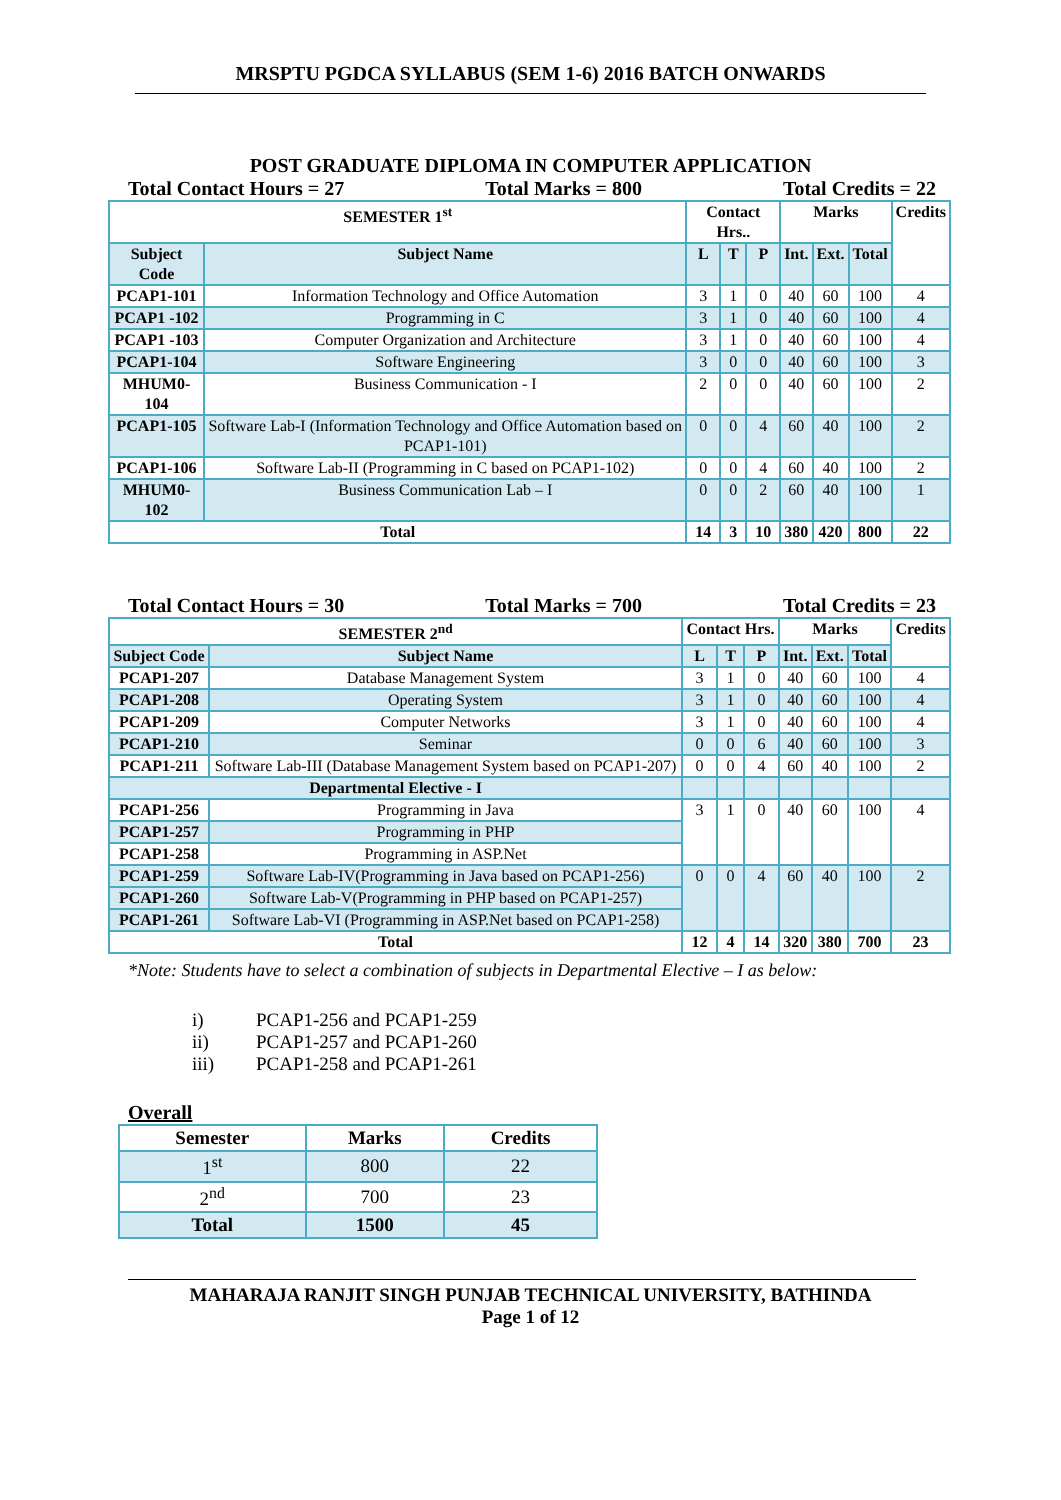MRSPTU PGDCA SYLLABUS (SEM 1-6) 2016 BATCH ONWARDS
POST GRADUATE DIPLOMA IN COMPUTER APPLICATION
Total Contact Hours = 27 Total Marks = 800 Total Credits = 22
| SEMESTER 1<sup>st</sup> | | Contact Hrs.. | | | Marks | | | Credits |
| --- | --- | --- | --- | --- | --- | --- | --- | --- |
| Subject Code | Subject Name | L | T | P | Int. | Ext. | Total | |
| PCAP1-101 | Information Technology and Office Automation | 3 | 1 | 0 | 40 | 60 | 100 | 4 |
| PCAP1 -102 | Programming in C | 3 | 1 | 0 | 40 | 60 | 100 | 4 |
| PCAP1 -103 | Computer Organization and Architecture | 3 | 1 | 0 | 40 | 60 | 100 | 4 |
| PCAP1-104 | Software Engineering | 3 | 0 | 0 | 40 | 60 | 100 | 3 |
| MHUM0-104 | Business Communication - I | 2 | 0 | 0 | 40 | 60 | 100 | 2 |
| PCAP1-105 | Software Lab-I (Information Technology and Office Automation based on PCAP1-101) | 0 | 0 | 4 | 60 | 40 | 100 | 2 |
| PCAP1-106 | Software Lab-II (Programming in C based on PCAP1-102) | 0 | 0 | 4 | 60 | 40 | 100 | 2 |
| MHUM0-102 | Business Communication Lab – I | 0 | 0 | 2 | 60 | 40 | 100 | 1 |
| Total | | 14 | 3 | 10 | 380 | 420 | 800 | 22 |
Total Contact Hours = 30 Total Marks = 700 Total Credits = 23
| SEMESTER 2<sup>nd</sup> | | Contact Hrs. | | | Marks | | | Credits |
| --- | --- | --- | --- | --- | --- | --- | --- | --- |
| Subject Code | Subject Name | L | T | P | Int. | Ext. | Total | |
| PCAP1-207 | Database Management System | 3 | 1 | 0 | 40 | 60 | 100 | 4 |
| PCAP1-208 | Operating System | 3 | 1 | 0 | 40 | 60 | 100 | 4 |
| PCAP1-209 | Computer Networks | 3 | 1 | 0 | 40 | 60 | 100 | 4 |
| PCAP1-210 | Seminar | 0 | 0 | 6 | 40 | 60 | 100 | 3 |
| PCAP1-211 | Software Lab-III (Database Management System based on PCAP1-207) | 0 | 0 | 4 | 60 | 40 | 100 | 2 |
| Departmental Elective - I | | | | | | | | |
| PCAP1-256 | Programming in Java | 3 | 1 | 0 | 40 | 60 | 100 | 4 |
| PCAP1-257 | Programming in PHP | | | | | | | |
| PCAP1-258 | Programming in ASP.Net | | | | | | | |
| PCAP1-259 | Software Lab-IV(Programming in Java based on PCAP1-256) | 0 | 0 | 4 | 60 | 40 | 100 | 2 |
| PCAP1-260 | Software Lab-V(Programming in PHP based on PCAP1-257) | | | | | | | |
| PCAP1-261 | Software Lab-VI (Programming in ASP.Net based on PCAP1-258) | | | | | | | |
| Total | | 12 | 4 | 14 | 320 | 380 | 700 | 23 |
*Note: Students have to select a combination of subjects in Departmental Elective – I as below:
i) PCAP1-256 and PCAP1-259
ii) PCAP1-257 and PCAP1-260
iii) PCAP1-258 and PCAP1-261
Overall
| Semester | Marks | Credits |
| --- | --- | --- |
| 1<sup>st</sup> | 800 | 22 |
| 2<sup>nd</sup> | 700 | 23 |
| Total | 1500 | 45 |
MAHARAJA RANJIT SINGH PUNJAB TECHNICAL UNIVERSITY, BATHINDA
Page 1 of 12